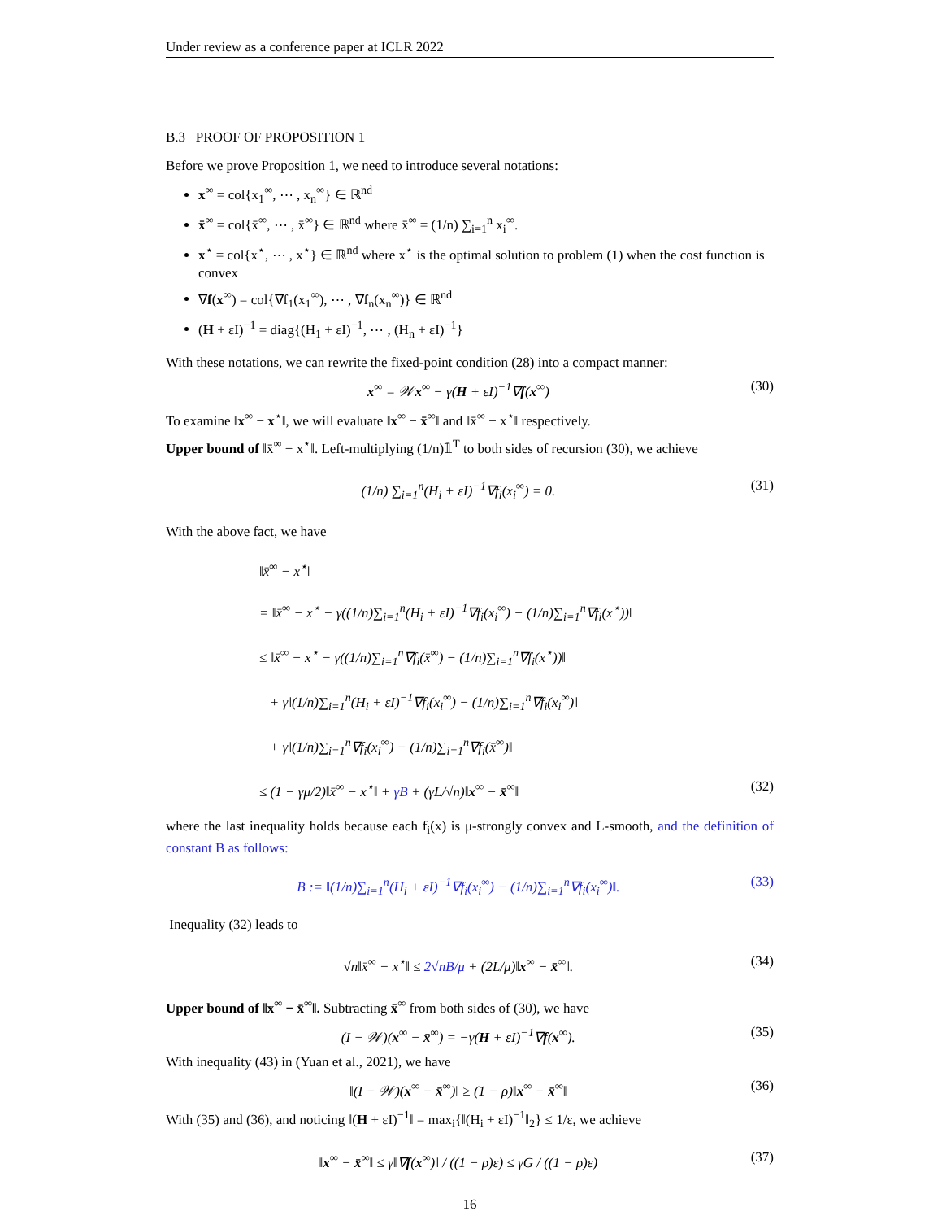Under review as a conference paper at ICLR 2022
B.3 PROOF OF PROPOSITION 1
Before we prove Proposition 1, we need to introduce several notations:
x<sup>∞</sup> = col{x<sub>1</sub><sup>∞</sup>, ⋯ , x<sub>n</sub><sup>∞</sup>} ∈ ℝ<sup>nd</sup>
x̄<sup>∞</sup> = col{x̄<sup>∞</sup>, ⋯ , x̄<sup>∞</sup>} ∈ ℝ<sup>nd</sup> where x̄<sup>∞</sup> = (1/n) ∑<sub>i=1</sub><sup>n</sup> x<sub>i</sub><sup>∞</sup>.
x<sup>⋆</sup> = col{x<sup>⋆</sup>, ⋯ , x<sup>⋆</sup>} ∈ ℝ<sup>nd</sup> where x<sup>⋆</sup> is the optimal solution to problem (1) when the cost function is convex
∇f(x<sup>∞</sup>) = col{∇f<sub>1</sub>(x<sub>1</sub><sup>∞</sup>), ⋯ , ∇f<sub>n</sub>(x<sub>n</sub><sup>∞</sup>)} ∈ ℝ<sup>nd</sup>
(H + εI)<sup>−1</sup> = diag{(H<sub>1</sub> + εI)<sup>−1</sup>, ⋯ , (H<sub>n</sub> + εI)<sup>−1</sup>}
With these notations, we can rewrite the fixed-point condition (28) into a compact manner:
x<sup>∞</sup> = 𝒲x<sup>∞</sup> − γ(H + εI)<sup>−1</sup>∇f(x<sup>∞</sup>) (30)
To examine ‖x<sup>∞</sup> − x<sup>⋆</sup>‖, we will evaluate ‖x<sup>∞</sup> − x̄<sup>∞</sup>‖ and ‖x̄<sup>∞</sup> − x<sup>⋆</sup>‖ respectively.
Upper bound of ‖x̄<sup>∞</sup> − x<sup>⋆</sup>‖. Left-multiplying (1/n)𝟙<sup>T</sup> to both sides of recursion (30), we achieve
(1/n) ∑<sub>i=1</sub><sup>n</sup>(H<sub>i</sub> + εI)<sup>−1</sup>∇f<sub>i</sub>(x<sub>i</sub><sup>∞</sup>) = 0. (31)
With the above fact, we have
‖x̄<sup>∞</sup> − x<sup>⋆</sup>‖
= ‖x̄<sup>∞</sup> − x<sup>⋆</sup> − γ((1/n)∑<sub>i=1</sub><sup>n</sup>(H<sub>i</sub> + εI)<sup>−1</sup>∇f<sub>i</sub>(x<sub>i</sub><sup>∞</sup>) − (1/n)∑<sub>i=1</sub><sup>n</sup>∇f<sub>i</sub>(x<sup>⋆</sup>))‖
≤ ‖x̄<sup>∞</sup> − x<sup>⋆</sup> − γ((1/n)∑<sub>i=1</sub><sup>n</sup>∇f<sub>i</sub>(x̄<sup>∞</sup>) − (1/n)∑<sub>i=1</sub><sup>n</sup>∇f<sub>i</sub>(x<sup>⋆</sup>))‖
+ γ‖(1/n)∑<sub>i=1</sub><sup>n</sup>(H<sub>i</sub> + εI)<sup>−1</sup>∇f<sub>i</sub>(x<sub>i</sub><sup>∞</sup>) − (1/n)∑<sub>i=1</sub><sup>n</sup>∇f<sub>i</sub>(x<sub>i</sub><sup>∞</sup>)‖
+ γ‖(1/n)∑<sub>i=1</sub><sup>n</sup>∇f<sub>i</sub>(x<sub>i</sub><sup>∞</sup>) − (1/n)∑<sub>i=1</sub><sup>n</sup>∇f<sub>i</sub>(x̄<sup>∞</sup>)‖
≤ (1 − γμ/2)‖x̄<sup>∞</sup> − x<sup>⋆</sup>‖ + γB + (γL/√n)‖x<sup>∞</sup> − x̄<sup>∞</sup>‖ (32)
where the last inequality holds because each f<sub>i</sub>(x) is μ-strongly convex and L-smooth, and the definition of constant B as follows:
B := ‖(1/n)∑<sub>i=1</sub><sup>n</sup>(H<sub>i</sub> + εI)<sup>−1</sup>∇f<sub>i</sub>(x<sub>i</sub><sup>∞</sup>) − (1/n)∑<sub>i=1</sub><sup>n</sup>∇f<sub>i</sub>(x<sub>i</sub><sup>∞</sup>)‖. (33)
Inequality (32) leads to
√n‖x̄<sup>∞</sup> − x<sup>⋆</sup>‖ ≤ 2√nB/μ + (2L/μ)‖x<sup>∞</sup> − x̄<sup>∞</sup>‖. (34)
Upper bound of ‖x<sup>∞</sup> − x̄<sup>∞</sup>‖. Subtracting x̄<sup>∞</sup> from both sides of (30), we have
(I − 𝒲)(x<sup>∞</sup> − x̄<sup>∞</sup>) = −γ(H + εI)<sup>−1</sup>∇f(x<sup>∞</sup>). (35)
With inequality (43) in (Yuan et al., 2021), we have
‖(I − 𝒲)(x<sup>∞</sup> − x̄<sup>∞</sup>)‖ ≥ (1 − ρ)‖x<sup>∞</sup> − x̄<sup>∞</sup>‖ (36)
With (35) and (36), and noticing ‖(H + εI)<sup>−1</sup>‖ = max<sub>i</sub>{‖(H<sub>i</sub> + εI)<sup>−1</sup>‖<sub>2</sub>} ≤ 1/ε, we achieve
‖x<sup>∞</sup> − x̄<sup>∞</sup>‖ ≤ γ‖∇f(x<sup>∞</sup>)‖ / ((1 − ρ)ε) ≤ γG / ((1 − ρ)ε) (37)
16